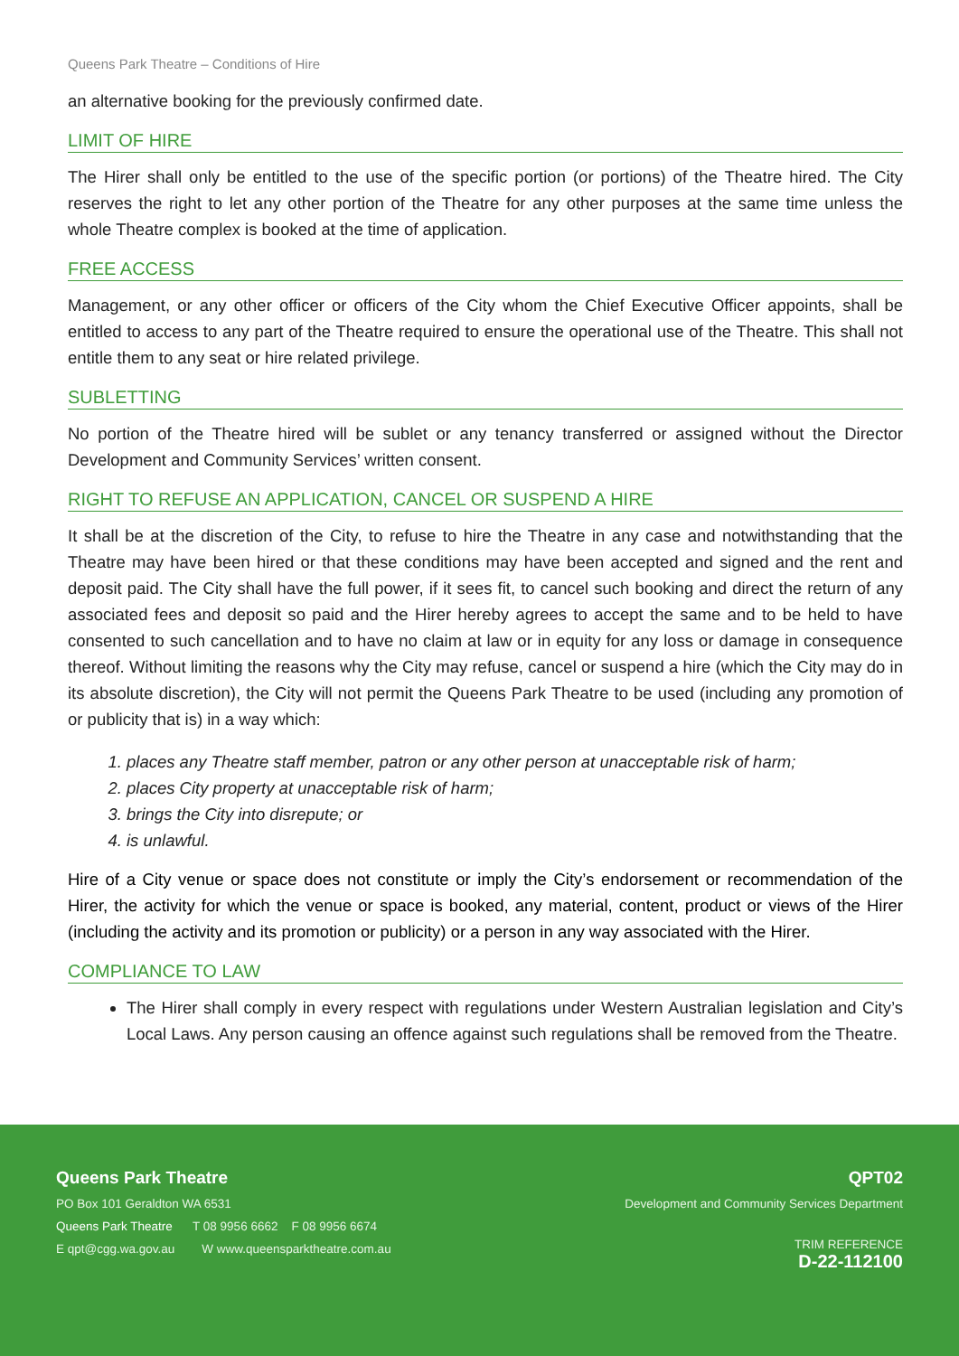Queens Park Theatre – Conditions of Hire
an alternative booking for the previously confirmed date.
LIMIT OF HIRE
The Hirer shall only be entitled to the use of the specific portion (or portions) of the Theatre hired. The City reserves the right to let any other portion of the Theatre for any other purposes at the same time unless the whole Theatre complex is booked at the time of application.
FREE ACCESS
Management, or any other officer or officers of the City whom the Chief Executive Officer appoints, shall be entitled to access to any part of the Theatre required to ensure the operational use of the Theatre. This shall not entitle them to any seat or hire related privilege.
SUBLETTING
No portion of the Theatre hired will be sublet or any tenancy transferred or assigned without the Director Development and Community Services’ written consent.
RIGHT TO REFUSE AN APPLICATION, CANCEL OR SUSPEND A HIRE
It shall be at the discretion of the City, to refuse to hire the Theatre in any case and notwithstanding that the Theatre may have been hired or that these conditions may have been accepted and signed and the rent and deposit paid. The City shall have the full power, if it sees fit, to cancel such booking and direct the return of any associated fees and deposit so paid and the Hirer hereby agrees to accept the same and to be held to have consented to such cancellation and to have no claim at law or in equity for any loss or damage in consequence thereof. Without limiting the reasons why the City may refuse, cancel or suspend a hire (which the City may do in its absolute discretion), the City will not permit the Queens Park Theatre to be used (including any promotion of or publicity that is) in a way which:
1. places any Theatre staff member, patron or any other person at unacceptable risk of harm;
2. places City property at unacceptable risk of harm;
3. brings the City into disrepute; or
4. is unlawful.
Hire of a City venue or space does not constitute or imply the City’s endorsement or recommendation of the Hirer, the activity for which the venue or space is booked, any material, content, product or views of the Hirer (including the activity and its promotion or publicity) or a person in any way associated with the Hirer.
COMPLIANCE TO LAW
The Hirer shall comply in every respect with regulations under Western Australian legislation and City’s Local Laws. Any person causing an offence against such regulations shall be removed from the Theatre.
Queens Park Theatre
PO Box 101 Geraldton WA 6531
Queens Park Theatre T 08 9956 6662 F 08 9956 6674
E qpt@cgg.wa.gov.au W www.queensparktheatre.com.au
QPT02
Development and Community Services Department
TRIM REFERENCE
D-22-112100